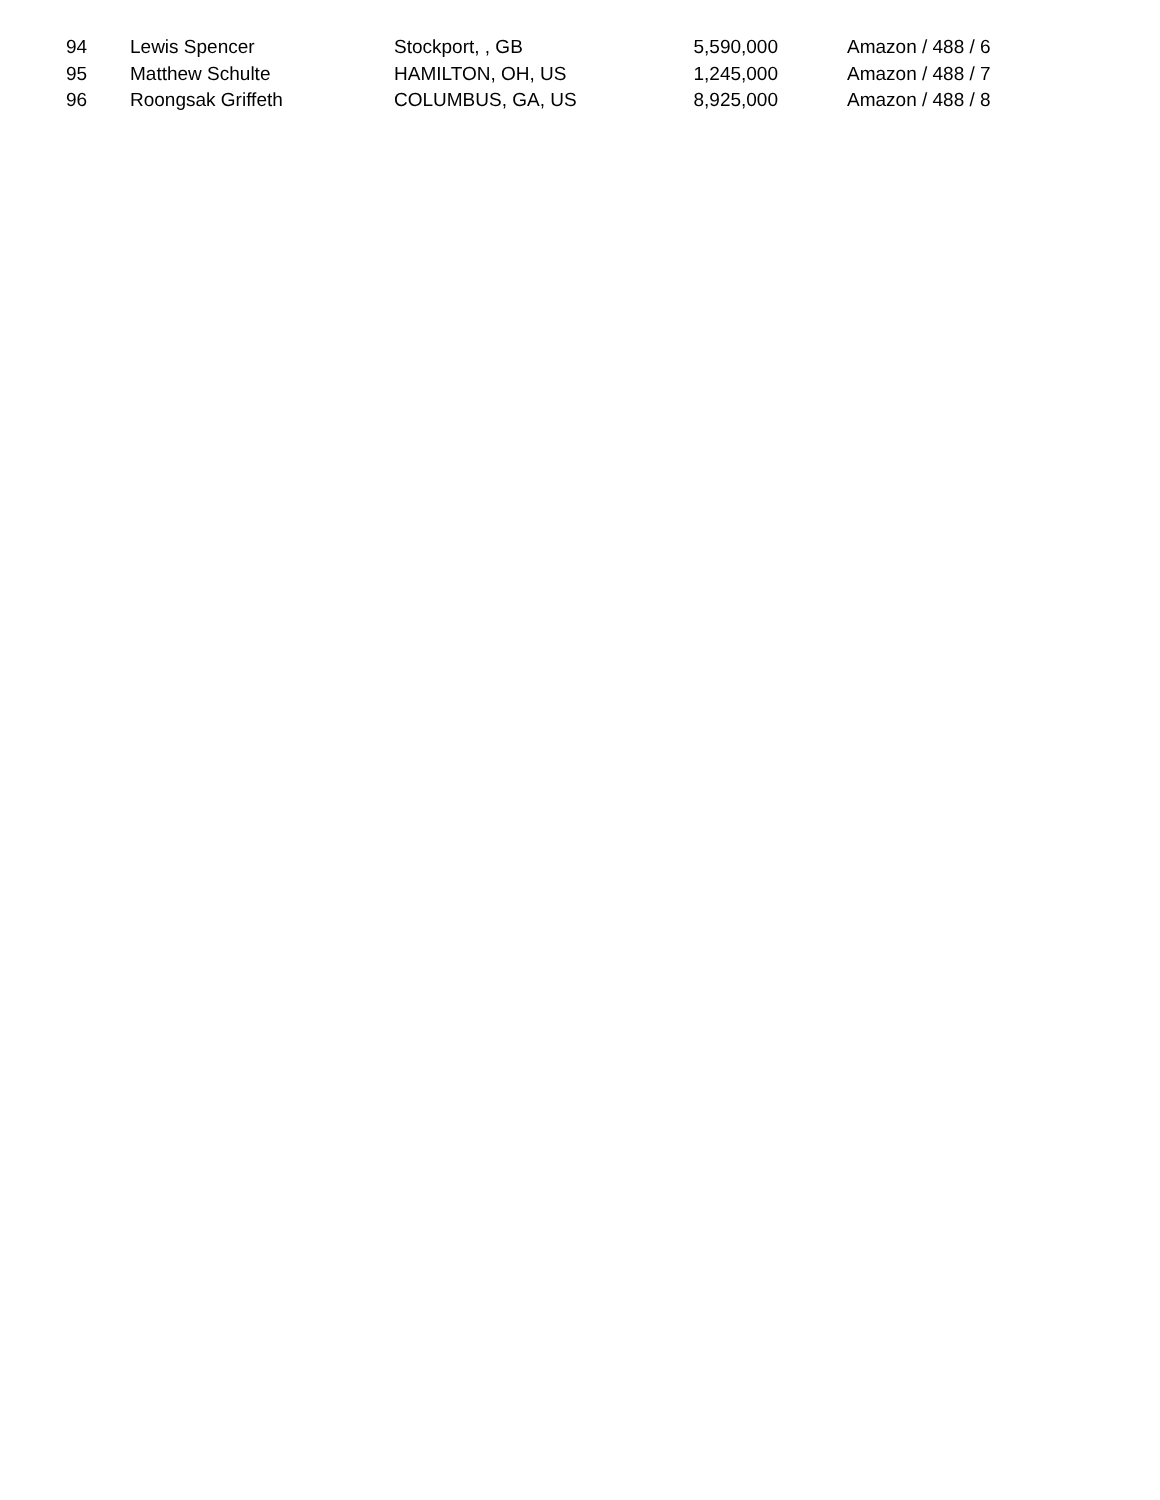| 94 | Lewis Spencer | Stockport, , GB | 5,590,000 | Amazon / 488 / 6 |
| 95 | Matthew Schulte | HAMILTON, OH, US | 1,245,000 | Amazon / 488 / 7 |
| 96 | Roongsak Griffeth | COLUMBUS, GA, US | 8,925,000 | Amazon / 488 / 8 |